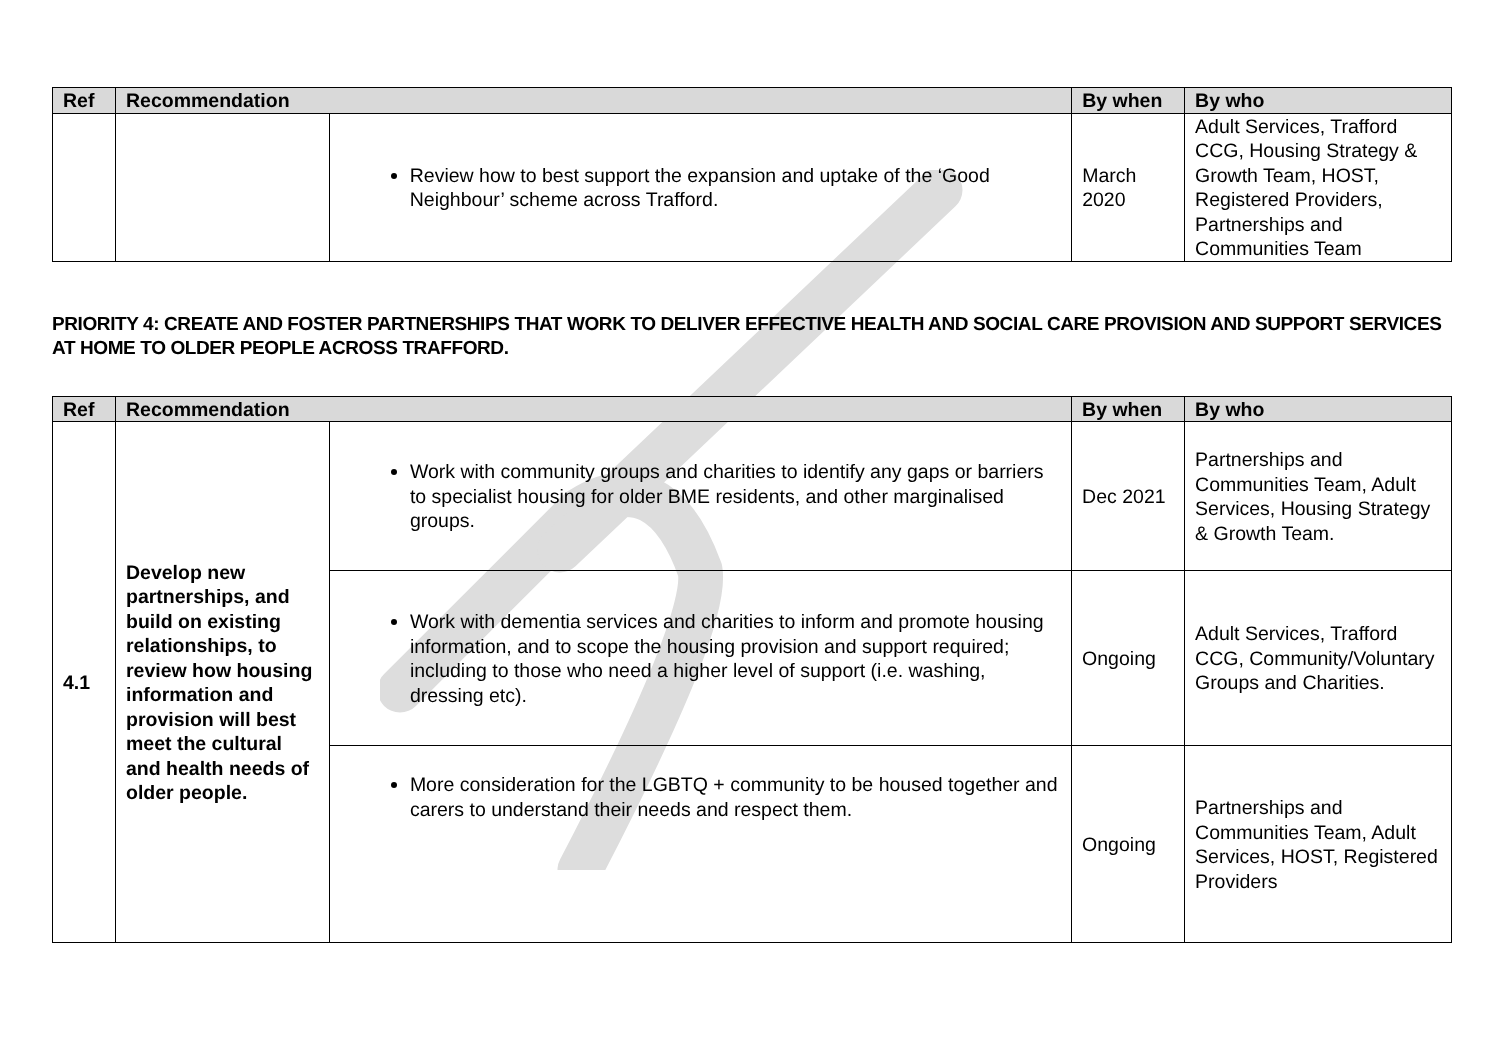| Ref | Recommendation | | By when | By who |
| --- | --- | --- | --- | --- |
| | | Review how to best support the expansion and uptake of the ‘Good Neighbour’ scheme across Trafford. | March 2020 | Adult Services, Trafford CCG, Housing Strategy & Growth Team, HOST, Registered Providers, Partnerships and Communities Team |
PRIORITY 4: CREATE AND FOSTER PARTNERSHIPS THAT WORK TO DELIVER EFFECTIVE HEALTH AND SOCIAL CARE PROVISION AND SUPPORT SERVICES AT HOME TO OLDER PEOPLE ACROSS TRAFFORD.
| Ref | Recommendation | | By when | By who |
| --- | --- | --- | --- | --- |
| 4.1 | Develop new partnerships, and build on existing relationships, to review how housing information and provision will best meet the cultural and health needs of older people. | Work with community groups and charities to identify any gaps or barriers to specialist housing for older BME residents, and other marginalised groups. | Dec 2021 | Partnerships and Communities Team, Adult Services, Housing Strategy & Growth Team. |
| | | Work with dementia services and charities to inform and promote housing information, and to scope the housing provision and support required; including to those who need a higher level of support (i.e. washing, dressing etc). | Ongoing | Adult Services, Trafford CCG, Community/Voluntary Groups and Charities. |
| | | More consideration for the LGBTQ + community to be housed together and carers to understand their needs and respect them. | Ongoing | Partnerships and Communities Team, Adult Services, HOST, Registered Providers |